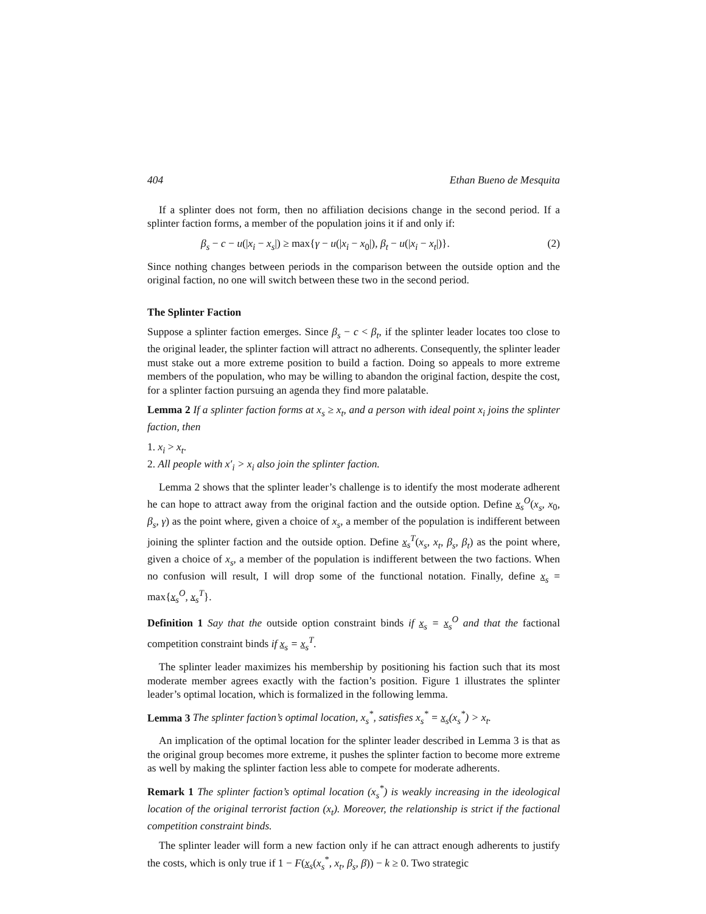404 Ethan Bueno de Mesquita
If a splinter does not form, then no affiliation decisions change in the second period. If a splinter faction forms, a member of the population joins it if and only if:
β<sub>s</sub> − c − u(|x<sub>i</sub> − x<sub>s</sub>|) ≥ max{γ − u(|x<sub>i</sub> − x<sub>0</sub>|), β<sub>t</sub> − u(|x<sub>i</sub> − x<sub>t</sub>|)}. (2)
Since nothing changes between periods in the comparison between the outside option and the original faction, no one will switch between these two in the second period.
The Splinter Faction
Suppose a splinter faction emerges. Since β<sub>s</sub> − c < β<sub>t</sub>, if the splinter leader locates too close to the original leader, the splinter faction will attract no adherents. Consequently, the splinter leader must stake out a more extreme position to build a faction. Doing so appeals to more extreme members of the population, who may be willing to abandon the original faction, despite the cost, for a splinter faction pursuing an agenda they find more palatable.
Lemma 2 If a splinter faction forms at x<sub>s</sub> ≥ x<sub>t</sub>, and a person with ideal point x<sub>i</sub> joins the splinter faction, then
1. x<sub>i</sub> > x<sub>t</sub>.
2. All people with x′<sub>i</sub> > x<sub>i</sub> also join the splinter faction.
Lemma 2 shows that the splinter leader’s challenge is to identify the most moderate adherent he can hope to attract away from the original faction and the outside option. Define x<sub>s</sub><sup>O</sup>(x<sub>s</sub>, x<sub>0</sub>, β<sub>s</sub>, γ) as the point where, given a choice of x<sub>s</sub>, a member of the population is indifferent between joining the splinter faction and the outside option. Define x<sub>s</sub><sup>T</sup>(x<sub>s</sub>, x<sub>t</sub>, β<sub>s</sub>, β<sub>t</sub>) as the point where, given a choice of x<sub>s</sub>, a member of the population is indifferent between the two factions. When no confusion will result, I will drop some of the functional notation. Finally, define x<sub>s</sub> = max{x<sub>s</sub><sup>O</sup>, x<sub>s</sub><sup>T</sup>}.
Definition 1 Say that the outside option constraint binds if x<sub>s</sub> = x<sub>s</sub><sup>O</sup> and that the factional competition constraint binds if x<sub>s</sub> = x<sub>s</sub><sup>T</sup>.
The splinter leader maximizes his membership by positioning his faction such that its most moderate member agrees exactly with the faction’s position. Figure 1 illustrates the splinter leader’s optimal location, which is formalized in the following lemma.
Lemma 3 The splinter faction’s optimal location, x<sub>s</sub><sup>*</sup>, satisfies x<sub>s</sub><sup>*</sup> = x<sub>s</sub>(x<sub>s</sub><sup>*</sup>) > x<sub>t</sub>.
An implication of the optimal location for the splinter leader described in Lemma 3 is that as the original group becomes more extreme, it pushes the splinter faction to become more extreme as well by making the splinter faction less able to compete for moderate adherents.
Remark 1 The splinter faction’s optimal location (x<sub>s</sub><sup>*</sup>) is weakly increasing in the ideological location of the original terrorist faction (x<sub>t</sub>). Moreover, the relationship is strict if the factional competition constraint binds.
The splinter leader will form a new faction only if he can attract enough adherents to justify the costs, which is only true if 1 − F(x<sub>s</sub>(x<sub>s</sub><sup>*</sup>, x<sub>t</sub>, β<sub>s</sub>, β)) − k ≥ 0. Two strategic